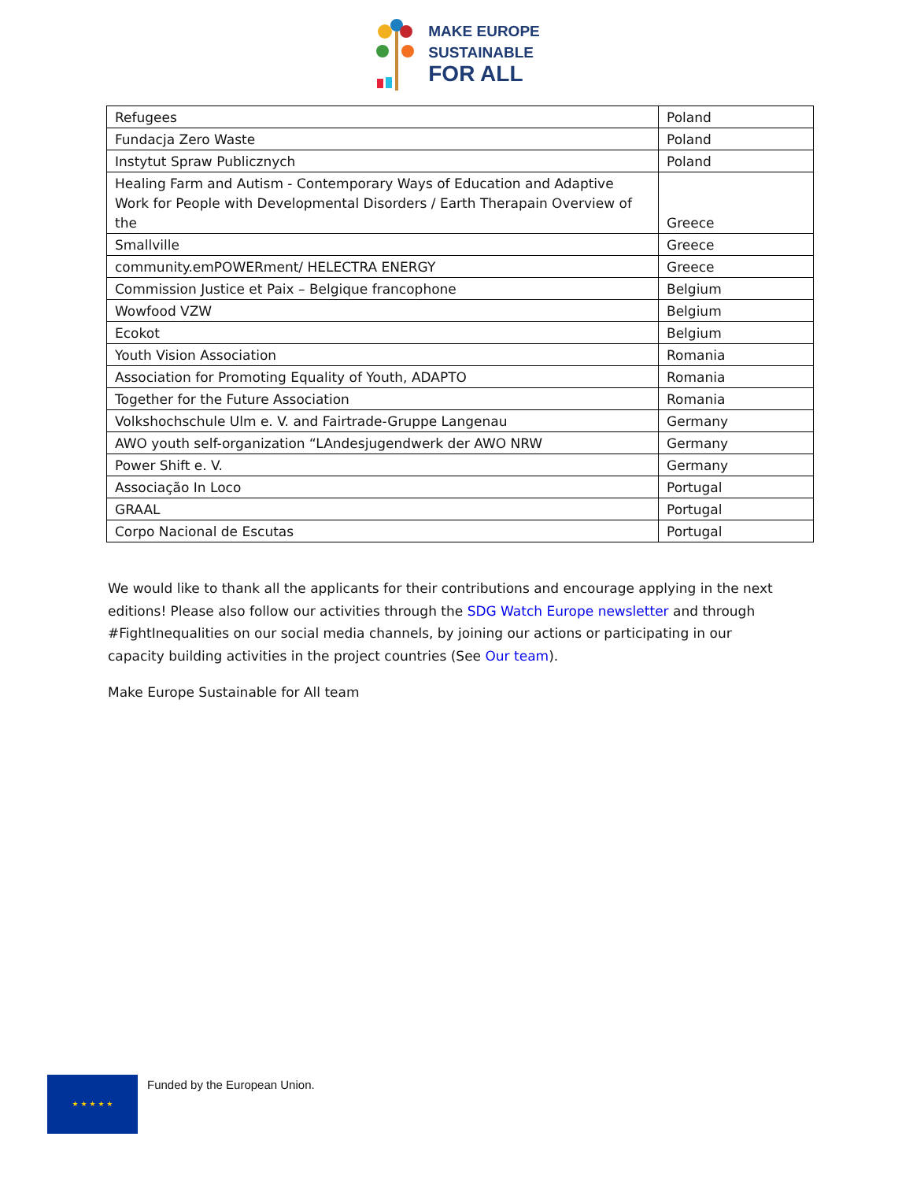MAKE EUROPE
SUSTAINABLE
FOR ALL
| Refugees | Poland |
| Fundacja Zero Waste | Poland |
| Instytut Spraw Publicznych | Poland |
| Healing Farm and Autism - Contemporary Ways of Education and Adaptive Work for People with Developmental Disorders / Earth Therapain Overview of the | Greece |
| Smallville | Greece |
| community.emPOWERment/ HELECTRA ENERGY | Greece |
| Commission Justice et Paix – Belgique francophone | Belgium |
| Wowfood VZW | Belgium |
| Ecokot | Belgium |
| Youth Vision Association | Romania |
| Association for Promoting Equality of Youth, ADAPTO | Romania |
| Together for the Future Association | Romania |
| Volkshochschule Ulm e. V. and Fairtrade-Gruppe Langenau | Germany |
| AWO youth self-organization “LAndesjugendwerk der AWO NRW | Germany |
| Power Shift e. V. | Germany |
| Associação In Loco | Portugal |
| GRAAL | Portugal |
| Corpo Nacional de Escutas | Portugal |
We would like to thank all the applicants for their contributions and encourage applying in the next editions! Please also follow our activities through the SDG Watch Europe newsletter and through #FightInequalities on our social media channels, by joining our actions or participating in our capacity building activities in the project countries (See Our team).
Make Europe Sustainable for All team
★ ★ ★ ★ ★
Funded by the European Union.